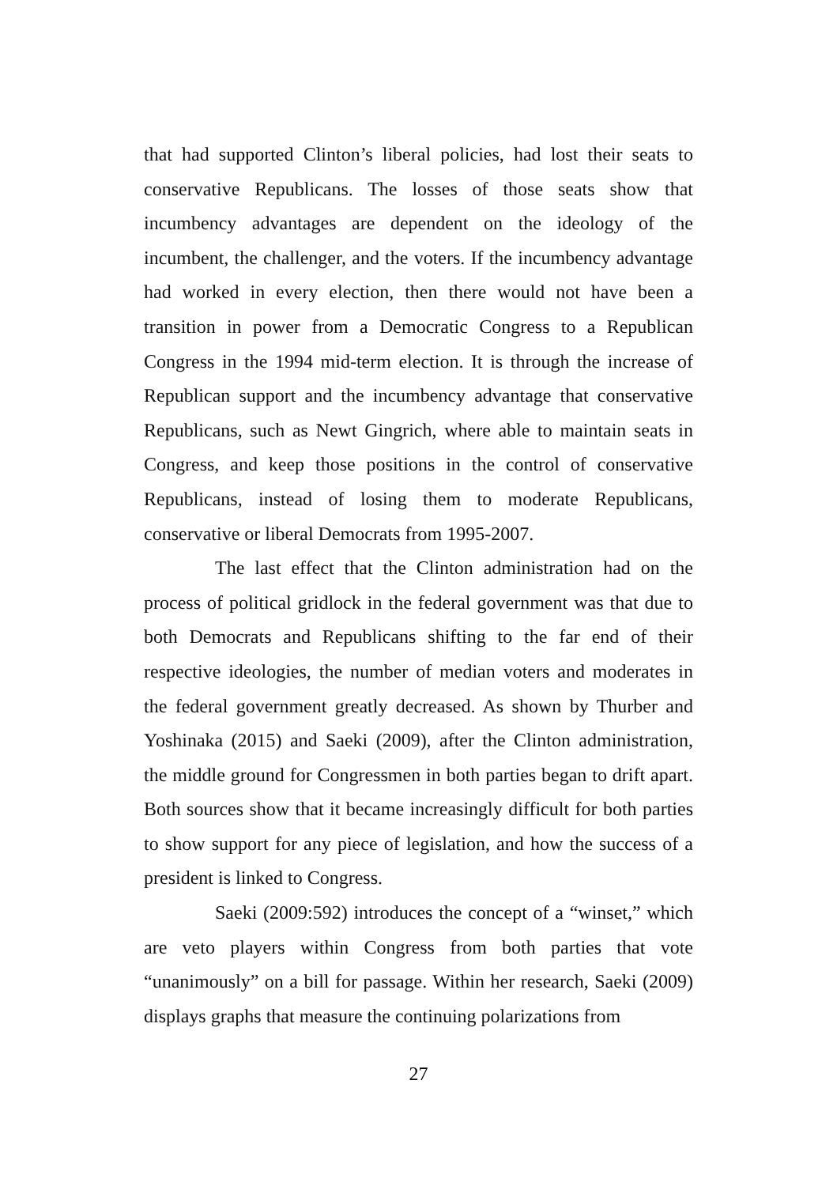that had supported Clinton’s liberal policies, had lost their seats to conservative Republicans. The losses of those seats show that incumbency advantages are dependent on the ideology of the incumbent, the challenger, and the voters. If the incumbency advantage had worked in every election, then there would not have been a transition in power from a Democratic Congress to a Republican Congress in the 1994 mid-term election. It is through the increase of Republican support and the incumbency advantage that conservative Republicans, such as Newt Gingrich, where able to maintain seats in Congress, and keep those positions in the control of conservative Republicans, instead of losing them to moderate Republicans, conservative or liberal Democrats from 1995-2007.
The last effect that the Clinton administration had on the process of political gridlock in the federal government was that due to both Democrats and Republicans shifting to the far end of their respective ideologies, the number of median voters and moderates in the federal government greatly decreased. As shown by Thurber and Yoshinaka (2015) and Saeki (2009), after the Clinton administration, the middle ground for Congressmen in both parties began to drift apart. Both sources show that it became increasingly difficult for both parties to show support for any piece of legislation, and how the success of a president is linked to Congress.
Saeki (2009:592) introduces the concept of a “winset,” which are veto players within Congress from both parties that vote “unanimously” on a bill for passage. Within her research, Saeki (2009) displays graphs that measure the continuing polarizations from
27